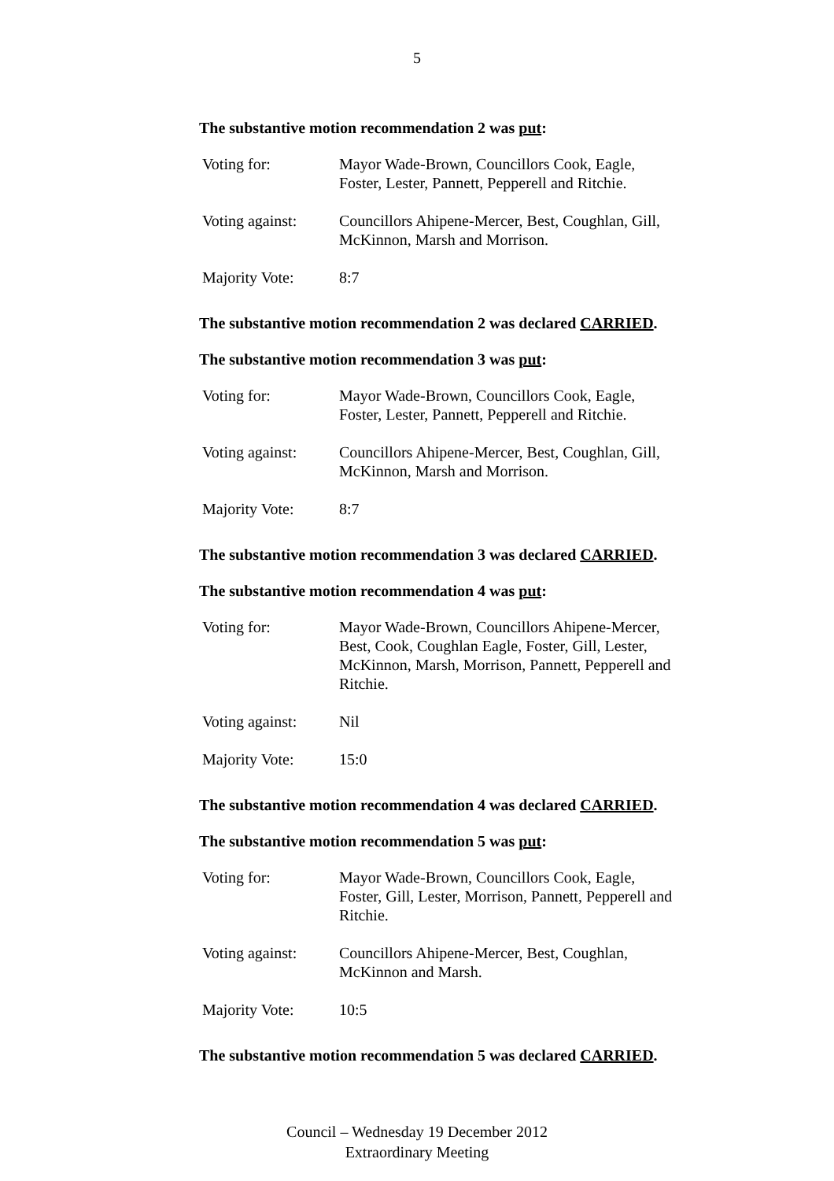5
The substantive motion recommendation 2 was put:
| Voting for: | Mayor Wade-Brown, Councillors Cook, Eagle, Foster, Lester, Pannett, Pepperell and Ritchie. |
| Voting against: | Councillors Ahipene-Mercer, Best, Coughlan, Gill, McKinnon, Marsh and Morrison. |
| Majority Vote: | 8:7 |
The substantive motion recommendation 2 was declared CARRIED.
The substantive motion recommendation 3 was put:
| Voting for: | Mayor Wade-Brown, Councillors Cook, Eagle, Foster, Lester, Pannett, Pepperell and Ritchie. |
| Voting against: | Councillors Ahipene-Mercer, Best, Coughlan, Gill, McKinnon, Marsh and Morrison. |
| Majority Vote: | 8:7 |
The substantive motion recommendation 3 was declared CARRIED.
The substantive motion recommendation 4 was put:
| Voting for: | Mayor Wade-Brown, Councillors Ahipene-Mercer, Best, Cook, Coughlan Eagle, Foster, Gill, Lester, McKinnon, Marsh, Morrison, Pannett, Pepperell and Ritchie. |
| Voting against: | Nil |
| Majority Vote: | 15:0 |
The substantive motion recommendation 4 was declared CARRIED.
The substantive motion recommendation 5 was put:
| Voting for: | Mayor Wade-Brown, Councillors Cook, Eagle, Foster, Gill, Lester, Morrison, Pannett, Pepperell and Ritchie. |
| Voting against: | Councillors Ahipene-Mercer, Best, Coughlan, McKinnon and Marsh. |
| Majority Vote: | 10:5 |
The substantive motion recommendation 5 was declared CARRIED.
Council – Wednesday 19 December 2012
Extraordinary Meeting